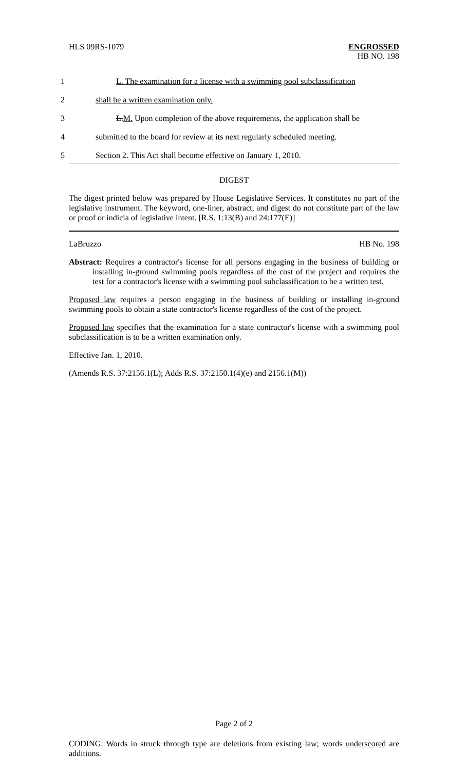HLS 09RS-1079
ENGROSSED
HB NO. 198
1 L. The examination for a license with a swimming pool subclassification
2 shall be a written examination only.
3 L.M. Upon completion of the above requirements, the application shall be
4 submitted to the board for review at its next regularly scheduled meeting.
5 Section 2. This Act shall become effective on January 1, 2010.
DIGEST
The digest printed below was prepared by House Legislative Services. It constitutes no part of the legislative instrument. The keyword, one-liner, abstract, and digest do not constitute part of the law or proof or indicia of legislative intent. [R.S. 1:13(B) and 24:177(E)]
LaBruzzo HB No. 198
Abstract: Requires a contractor's license for all persons engaging in the business of building or installing in-ground swimming pools regardless of the cost of the project and requires the test for a contractor's license with a swimming pool subclassification to be a written test.
Proposed law requires a person engaging in the business of building or installing in-ground swimming pools to obtain a state contractor's license regardless of the cost of the project.
Proposed law specifies that the examination for a state contractor's license with a swimming pool subclassification is to be a written examination only.
Effective Jan. 1, 2010.
(Amends R.S. 37:2156.1(L); Adds R.S. 37:2150.1(4)(e) and 2156.1(M))
Page 2 of 2
CODING: Words in struck through type are deletions from existing law; words underscored are additions.